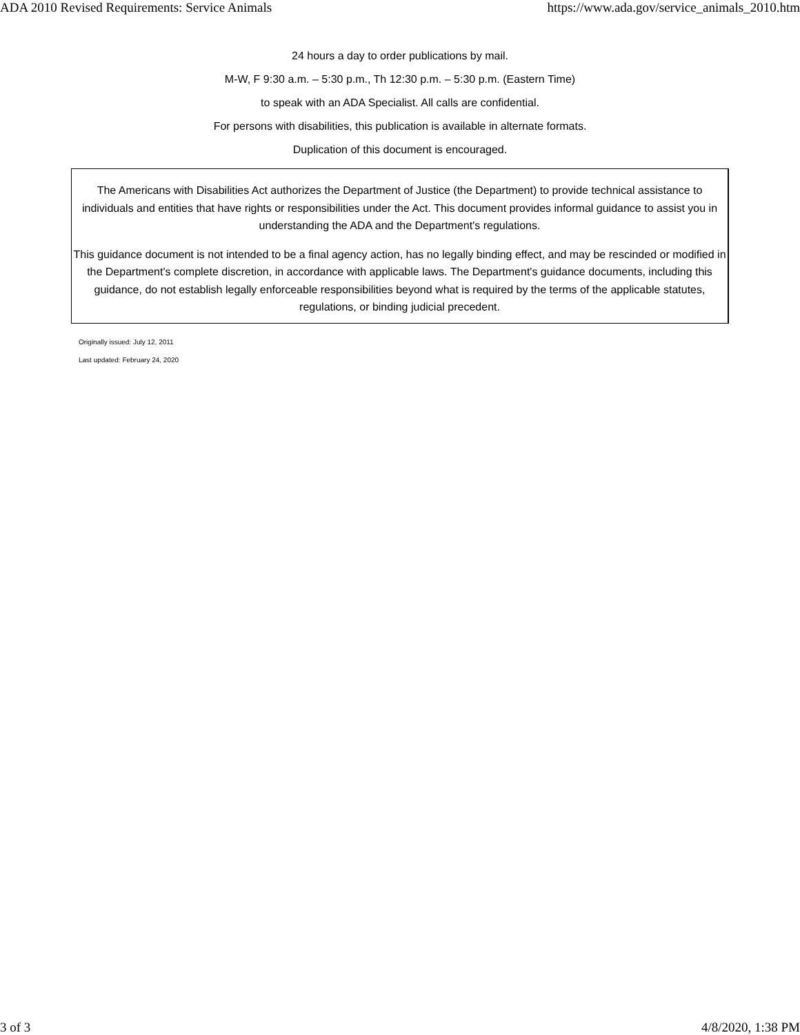ADA 2010 Revised Requirements: Service Animals https://www.ada.gov/service_animals_2010.htm
24 hours a day to order publications by mail.
M-W, F 9:30 a.m. – 5:30 p.m., Th 12:30 p.m. – 5:30 p.m. (Eastern Time)
to speak with an ADA Specialist. All calls are confidential.
For persons with disabilities, this publication is available in alternate formats.
Duplication of this document is encouraged.
The Americans with Disabilities Act authorizes the Department of Justice (the Department) to provide technical assistance to individuals and entities that have rights or responsibilities under the Act. This document provides informal guidance to assist you in understanding the ADA and the Department's regulations.
This guidance document is not intended to be a final agency action, has no legally binding effect, and may be rescinded or modified in the Department's complete discretion, in accordance with applicable laws. The Department's guidance documents, including this guidance, do not establish legally enforceable responsibilities beyond what is required by the terms of the applicable statutes, regulations, or binding judicial precedent.
Originally issued: July 12, 2011
Last updated: February 24, 2020
3 of 3 4/8/2020, 1:38 PM